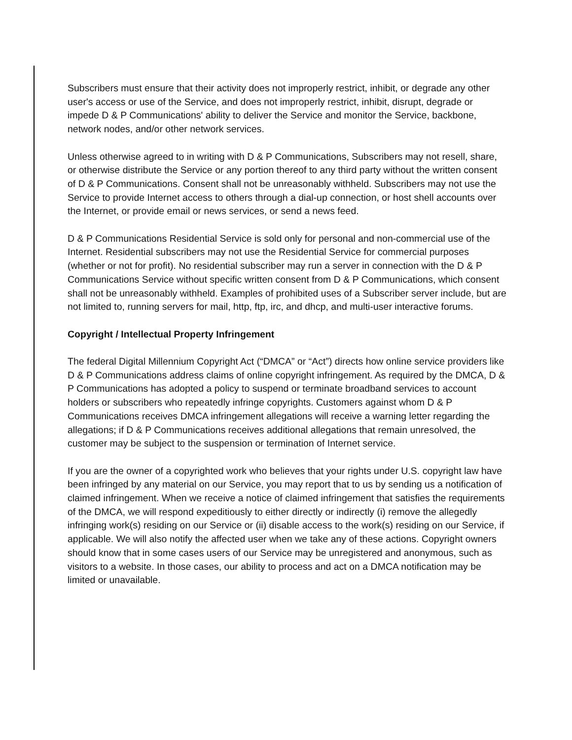Subscribers must ensure that their activity does not improperly restrict, inhibit, or degrade any other
user's access or use of the Service, and does not improperly restrict, inhibit, disrupt, degrade or impede D & P Communications' ability to deliver the Service and monitor the Service, backbone, network nodes, and/or other network services.
Unless otherwise agreed to in writing with D & P Communications, Subscribers may not resell, share, or otherwise distribute the Service or any portion thereof to any third party without the written consent of D & P Communications. Consent shall not be unreasonably withheld. Subscribers may not use the Service to provide Internet access to others through a dial-up connection, or host shell accounts over the Internet, or provide email or news services, or send a news feed.
D & P Communications Residential Service is sold only for personal and non-commercial use of the Internet. Residential subscribers may not use the Residential Service for commercial purposes (whether or not for profit). No residential subscriber may run a server in connection with the D & P Communications Service without specific written consent from D & P Communications, which consent shall not be unreasonably withheld. Examples of prohibited uses of a Subscriber server include, but are not limited to, running servers for mail, http, ftp, irc, and dhcp, and multi-user interactive forums.
Copyright / Intellectual Property Infringement
The federal Digital Millennium Copyright Act (“DMCA” or “Act”) directs how online service providers like D & P Communications address claims of online copyright infringement. As required by the DMCA, D & P Communications has adopted a policy to suspend or terminate broadband services to account holders or subscribers who repeatedly infringe copyrights. Customers against whom D & P Communications receives DMCA infringement allegations will receive a warning letter regarding the allegations; if D & P Communications receives additional allegations that remain unresolved, the customer may be subject to the suspension or termination of Internet service.
If you are the owner of a copyrighted work who believes that your rights under U.S. copyright law have been infringed by any material on our Service, you may report that to us by sending us a notification of claimed infringement. When we receive a notice of claimed infringement that satisfies the requirements of the DMCA, we will respond expeditiously to either directly or indirectly (i) remove the allegedly infringing work(s) residing on our Service or (ii) disable access to the work(s) residing on our Service, if applicable. We will also notify the affected user when we take any of these actions. Copyright owners should know that in some cases users of our Service may be unregistered and anonymous, such as visitors to a website. In those cases, our ability to process and act on a DMCA notification may be limited or unavailable.